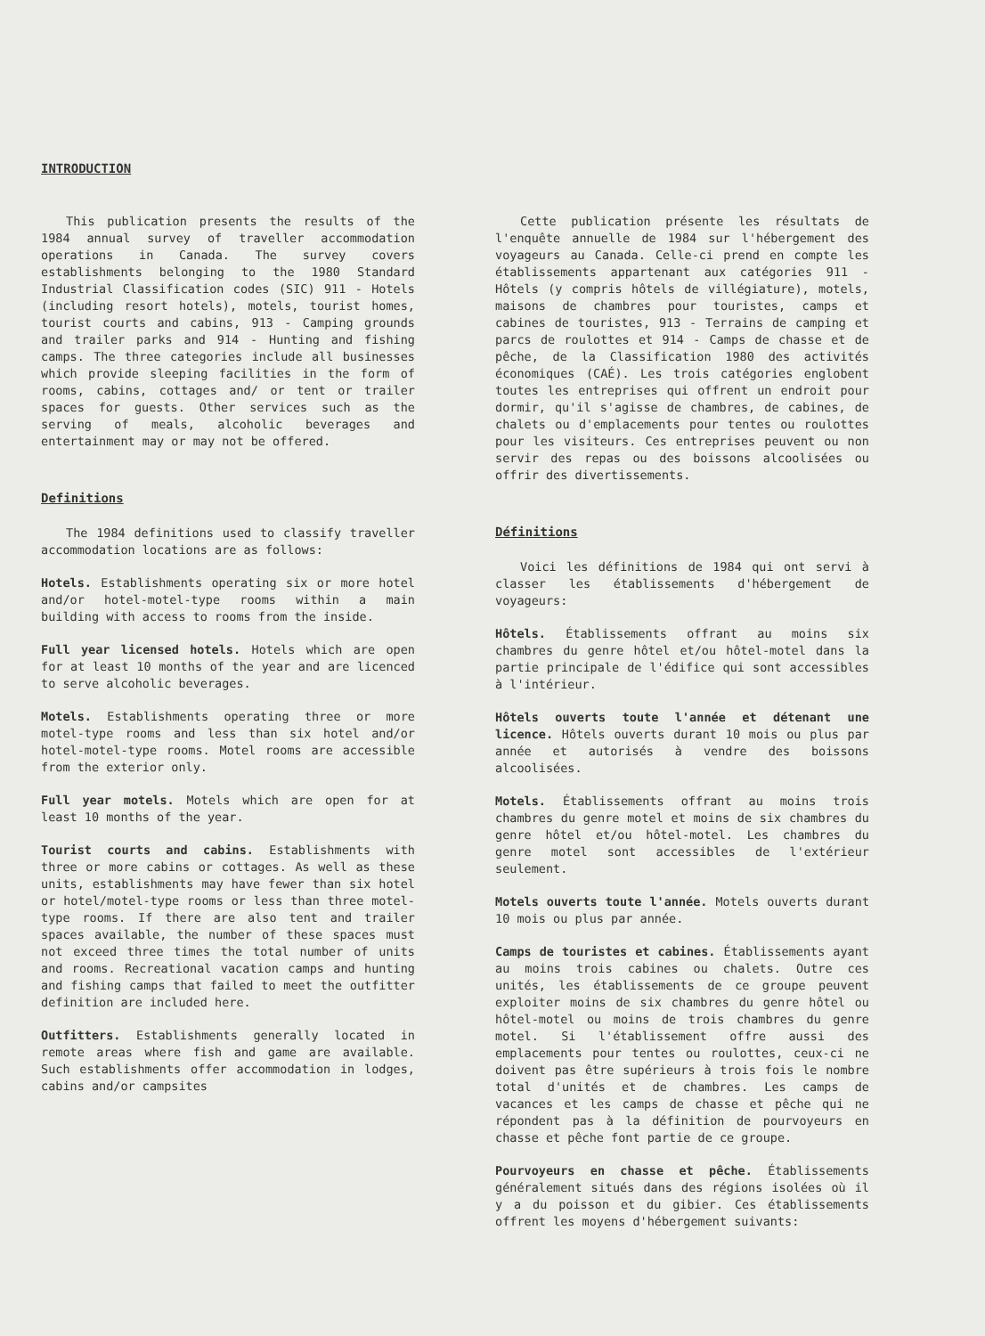INTRODUCTION
This publication presents the results of the 1984 annual survey of traveller accommodation operations in Canada. The survey covers establishments belonging to the 1980 Standard Industrial Classification codes (SIC) 911 - Hotels (including resort hotels), motels, tourist homes, tourist courts and cabins, 913 - Camping grounds and trailer parks and 914 - Hunting and fishing camps. The three categories include all businesses which provide sleeping facilities in the form of rooms, cabins, cottages and/ or tent or trailer spaces for guests. Other services such as the serving of meals, alcoholic beverages and entertainment may or may not be offered.
Definitions
The 1984 definitions used to classify traveller accommodation locations are as follows:
Hotels. Establishments operating six or more hotel and/or hotel-motel-type rooms within a main building with access to rooms from the inside.
Full year licensed hotels. Hotels which are open for at least 10 months of the year and are licenced to serve alcoholic beverages.
Motels. Establishments operating three or more motel-type rooms and less than six hotel and/or hotel-motel-type rooms. Motel rooms are accessible from the exterior only.
Full year motels. Motels which are open for at least 10 months of the year.
Tourist courts and cabins. Establishments with three or more cabins or cottages. As well as these units, establishments may have fewer than six hotel or hotel/motel-type rooms or less than three motel-type rooms. If there are also tent and trailer spaces available, the number of these spaces must not exceed three times the total number of units and rooms. Recreational vacation camps and hunting and fishing camps that failed to meet the outfitter definition are included here.
Outfitters. Establishments generally located in remote areas where fish and game are available. Such establishments offer accommodation in lodges, cabins and/or campsites
Cette publication présente les résultats de l'enquête annuelle de 1984 sur l'hébergement des voyageurs au Canada. Celle-ci prend en compte les établissements appartenant aux catégories 911 - Hôtels (y compris hôtels de villégiature), motels, maisons de chambres pour touristes, camps et cabines de touristes, 913 - Terrains de camping et parcs de roulottes et 914 - Camps de chasse et de pêche, de la Classification 1980 des activités économiques (CAÉ). Les trois catégories englobent toutes les entreprises qui offrent un endroit pour dormir, qu'il s'agisse de chambres, de cabines, de chalets ou d'emplacements pour tentes ou roulottes pour les visiteurs. Ces entreprises peuvent ou non servir des repas ou des boissons alcoolisées ou offrir des divertissements.
Définitions
Voici les définitions de 1984 qui ont servi à classer les établissements d'hébergement de voyageurs:
Hôtels. Établissements offrant au moins six chambres du genre hôtel et/ou hôtel-motel dans la partie principale de l'édifice qui sont accessibles à l'intérieur.
Hôtels ouverts toute l'année et détenant une licence. Hôtels ouverts durant 10 mois ou plus par année et autorisés à vendre des boissons alcoolisées.
Motels. Établissements offrant au moins trois chambres du genre motel et moins de six chambres du genre hôtel et/ou hôtel-motel. Les chambres du genre motel sont accessibles de l'extérieur seulement.
Motels ouverts toute l'année. Motels ouverts durant 10 mois ou plus par année.
Camps de touristes et cabines. Établissements ayant au moins trois cabines ou chalets. Outre ces unités, les établissements de ce groupe peuvent exploiter moins de six chambres du genre hôtel ou hôtel-motel ou moins de trois chambres du genre motel. Si l'établissement offre aussi des emplacements pour tentes ou roulottes, ceux-ci ne doivent pas être supérieurs à trois fois le nombre total d'unités et de chambres. Les camps de vacances et les camps de chasse et pêche qui ne répondent pas à la définition de pourvoyeurs en chasse et pêche font partie de ce groupe.
Pourvoyeurs en chasse et pêche. Établissements généralement situés dans des régions isolées où il y a du poisson et du gibier. Ces établissements offrent les moyens d'hébergement suivants: